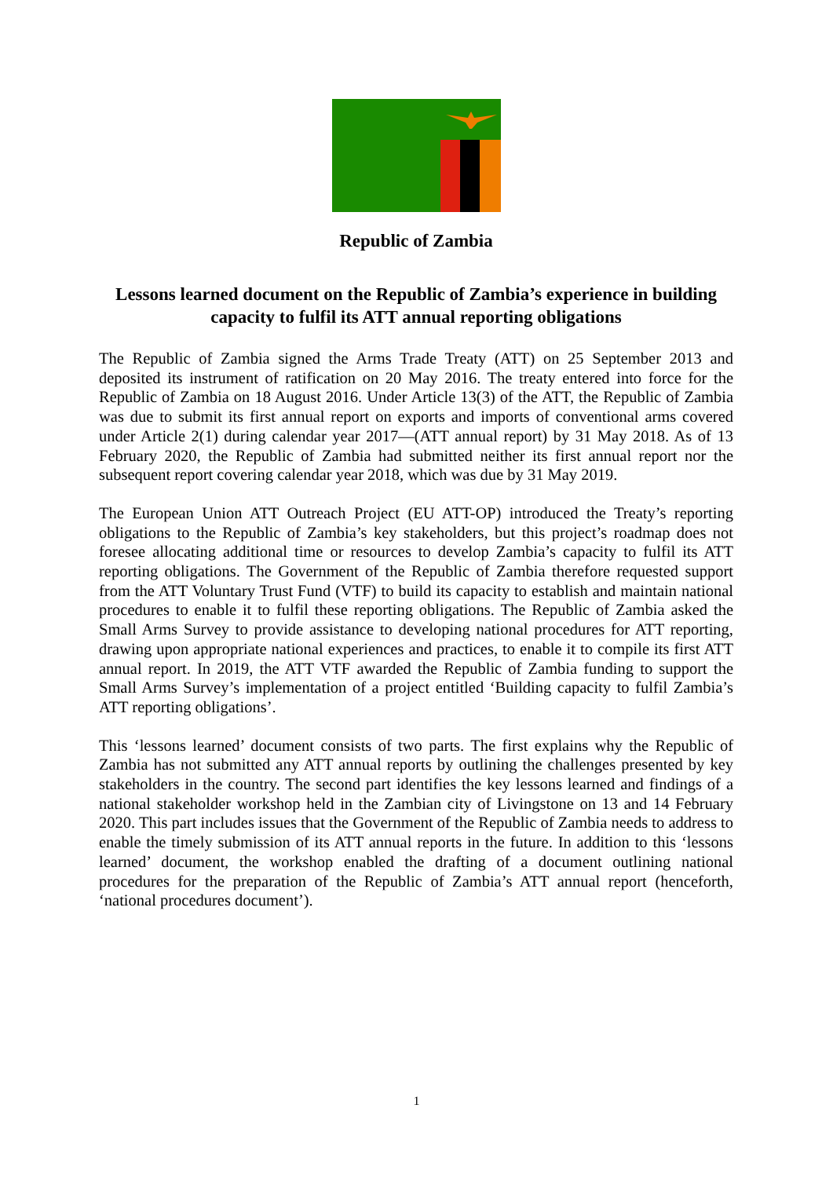Republic of Zambia
Lessons learned document on the Republic of Zambia’s experience in building capacity to fulfil its ATT annual reporting obligations
The Republic of Zambia signed the Arms Trade Treaty (ATT) on 25 September 2013 and deposited its instrument of ratification on 20 May 2016. The treaty entered into force for the Republic of Zambia on 18 August 2016. Under Article 13(3) of the ATT, the Republic of Zambia was due to submit its first annual report on exports and imports of conventional arms covered under Article 2(1) during calendar year 2017—(ATT annual report) by 31 May 2018. As of 13 February 2020, the Republic of Zambia had submitted neither its first annual report nor the subsequent report covering calendar year 2018, which was due by 31 May 2019.
The European Union ATT Outreach Project (EU ATT-OP) introduced the Treaty’s reporting obligations to the Republic of Zambia’s key stakeholders, but this project’s roadmap does not foresee allocating additional time or resources to develop Zambia’s capacity to fulfil its ATT reporting obligations. The Government of the Republic of Zambia therefore requested support from the ATT Voluntary Trust Fund (VTF) to build its capacity to establish and maintain national procedures to enable it to fulfil these reporting obligations. The Republic of Zambia asked the Small Arms Survey to provide assistance to developing national procedures for ATT reporting, drawing upon appropriate national experiences and practices, to enable it to compile its first ATT annual report. In 2019, the ATT VTF awarded the Republic of Zambia funding to support the Small Arms Survey’s implementation of a project entitled ‘Building capacity to fulfil Zambia’s ATT reporting obligations’.
This ‘lessons learned’ document consists of two parts. The first explains why the Republic of Zambia has not submitted any ATT annual reports by outlining the challenges presented by key stakeholders in the country. The second part identifies the key lessons learned and findings of a national stakeholder workshop held in the Zambian city of Livingstone on 13 and 14 February 2020. This part includes issues that the Government of the Republic of Zambia needs to address to enable the timely submission of its ATT annual reports in the future. In addition to this ‘lessons learned’ document, the workshop enabled the drafting of a document outlining national procedures for the preparation of the Republic of Zambia’s ATT annual report (henceforth, ‘national procedures document’).
1